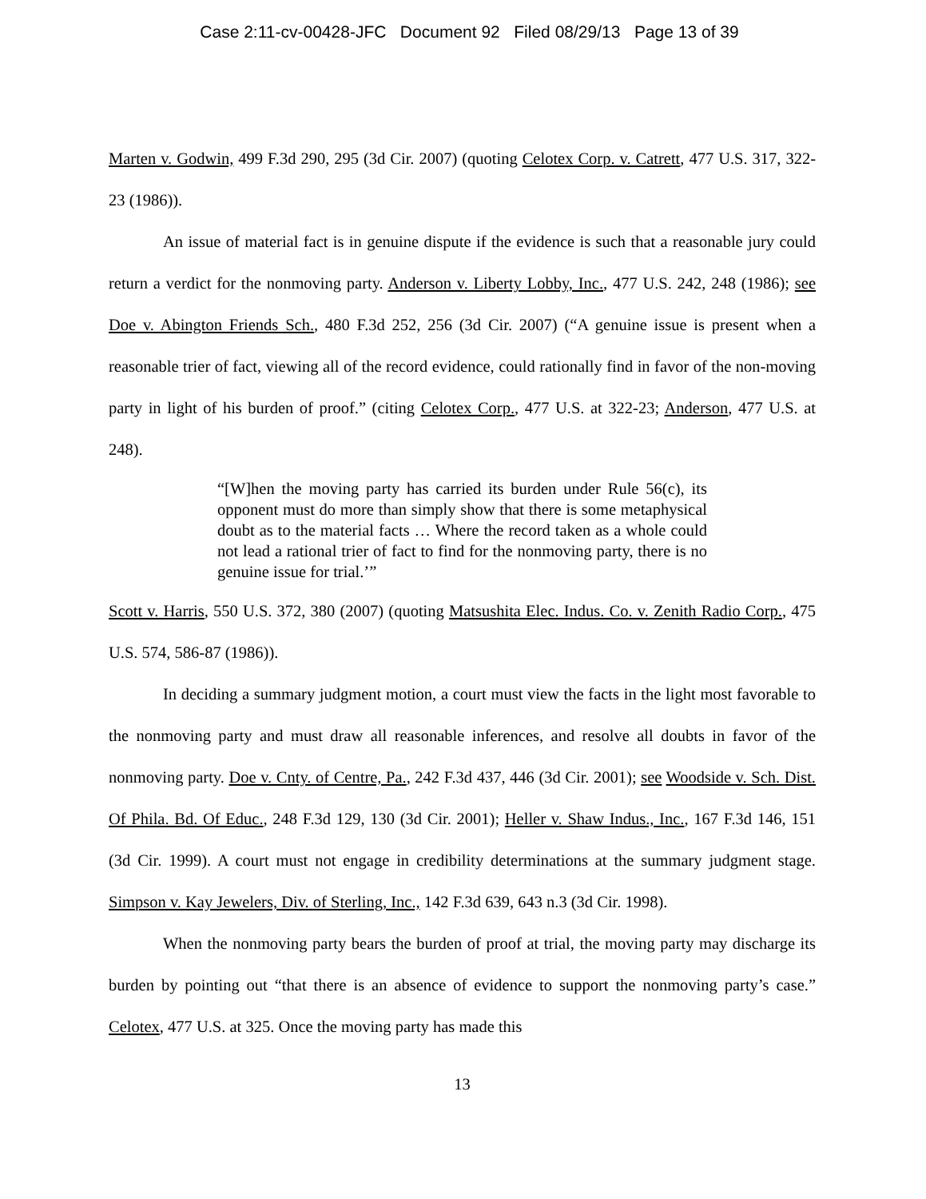Case 2:11-cv-00428-JFC Document 92 Filed 08/29/13 Page 13 of 39
Marten v. Godwin, 499 F.3d 290, 295 (3d Cir. 2007) (quoting Celotex Corp. v. Catrett, 477 U.S. 317, 322-23 (1986)).
An issue of material fact is in genuine dispute if the evidence is such that a reasonable jury could return a verdict for the nonmoving party. Anderson v. Liberty Lobby, Inc., 477 U.S. 242, 248 (1986); see Doe v. Abington Friends Sch., 480 F.3d 252, 256 (3d Cir. 2007) (“A genuine issue is present when a reasonable trier of fact, viewing all of the record evidence, could rationally find in favor of the non-moving party in light of his burden of proof.” (citing Celotex Corp., 477 U.S. at 322-23; Anderson, 477 U.S. at 248).
“[W]hen the moving party has carried its burden under Rule 56(c), its opponent must do more than simply show that there is some metaphysical doubt as to the material facts … Where the record taken as a whole could not lead a rational trier of fact to find for the nonmoving party, there is no genuine issue for trial.’”
Scott v. Harris, 550 U.S. 372, 380 (2007) (quoting Matsushita Elec. Indus. Co. v. Zenith Radio Corp., 475 U.S. 574, 586-87 (1986)).
In deciding a summary judgment motion, a court must view the facts in the light most favorable to the nonmoving party and must draw all reasonable inferences, and resolve all doubts in favor of the nonmoving party. Doe v. Cnty. of Centre, Pa., 242 F.3d 437, 446 (3d Cir. 2001); see Woodside v. Sch. Dist. Of Phila. Bd. Of Educ., 248 F.3d 129, 130 (3d Cir. 2001); Heller v. Shaw Indus., Inc., 167 F.3d 146, 151 (3d Cir. 1999). A court must not engage in credibility determinations at the summary judgment stage. Simpson v. Kay Jewelers, Div. of Sterling, Inc., 142 F.3d 639, 643 n.3 (3d Cir. 1998).
When the nonmoving party bears the burden of proof at trial, the moving party may discharge its burden by pointing out “that there is an absence of evidence to support the nonmoving party’s case.” Celotex, 477 U.S. at 325. Once the moving party has made this
13